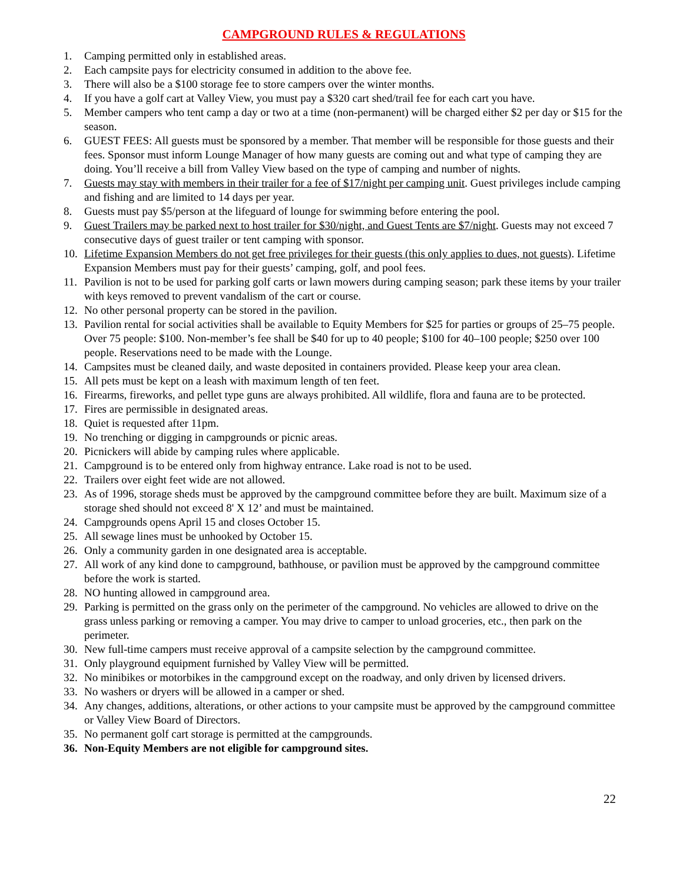CAMPGROUND RULES & REGULATIONS
1. Camping permitted only in established areas.
2. Each campsite pays for electricity consumed in addition to the above fee.
3. There will also be a $100 storage fee to store campers over the winter months.
4. If you have a golf cart at Valley View, you must pay a $320 cart shed/trail fee for each cart you have.
5. Member campers who tent camp a day or two at a time (non-permanent) will be charged either $2 per day or $15 for the season.
6. GUEST FEES: All guests must be sponsored by a member. That member will be responsible for those guests and their fees. Sponsor must inform Lounge Manager of how many guests are coming out and what type of camping they are doing. You’ll receive a bill from Valley View based on the type of camping and number of nights.
7. Guests may stay with members in their trailer for a fee of $17/night per camping unit. Guest privileges include camping and fishing and are limited to 14 days per year.
8. Guests must pay $5/person at the lifeguard of lounge for swimming before entering the pool.
9. Guest Trailers may be parked next to host trailer for $30/night, and Guest Tents are $7/night. Guests may not exceed 7 consecutive days of guest trailer or tent camping with sponsor.
10. Lifetime Expansion Members do not get free privileges for their guests (this only applies to dues, not guests). Lifetime Expansion Members must pay for their guests’ camping, golf, and pool fees.
11. Pavilion is not to be used for parking golf carts or lawn mowers during camping season; park these items by your trailer with keys removed to prevent vandalism of the cart or course.
12. No other personal property can be stored in the pavilion.
13. Pavilion rental for social activities shall be available to Equity Members for $25 for parties or groups of 25–75 people. Over 75 people: $100. Non-member’s fee shall be $40 for up to 40 people; $100 for 40–100 people; $250 over 100 people. Reservations need to be made with the Lounge.
14. Campsites must be cleaned daily, and waste deposited in containers provided. Please keep your area clean.
15. All pets must be kept on a leash with maximum length of ten feet.
16. Firearms, fireworks, and pellet type guns are always prohibited. All wildlife, flora and fauna are to be protected.
17. Fires are permissible in designated areas.
18. Quiet is requested after 11pm.
19. No trenching or digging in campgrounds or picnic areas.
20. Picnickers will abide by camping rules where applicable.
21. Campground is to be entered only from highway entrance. Lake road is not to be used.
22. Trailers over eight feet wide are not allowed.
23. As of 1996, storage sheds must be approved by the campground committee before they are built. Maximum size of a storage shed should not exceed 8' X 12’ and must be maintained.
24. Campgrounds opens April 15 and closes October 15.
25. All sewage lines must be unhooked by October 15.
26. Only a community garden in one designated area is acceptable.
27. All work of any kind done to campground, bathhouse, or pavilion must be approved by the campground committee before the work is started.
28. NO hunting allowed in campground area.
29. Parking is permitted on the grass only on the perimeter of the campground. No vehicles are allowed to drive on the grass unless parking or removing a camper. You may drive to camper to unload groceries, etc., then park on the perimeter.
30. New full-time campers must receive approval of a campsite selection by the campground committee.
31. Only playground equipment furnished by Valley View will be permitted.
32. No minibikes or motorbikes in the campground except on the roadway, and only driven by licensed drivers.
33. No washers or dryers will be allowed in a camper or shed.
34. Any changes, additions, alterations, or other actions to your campsite must be approved by the campground committee or Valley View Board of Directors.
35. No permanent golf cart storage is permitted at the campgrounds.
36. Non-Equity Members are not eligible for campground sites.
22